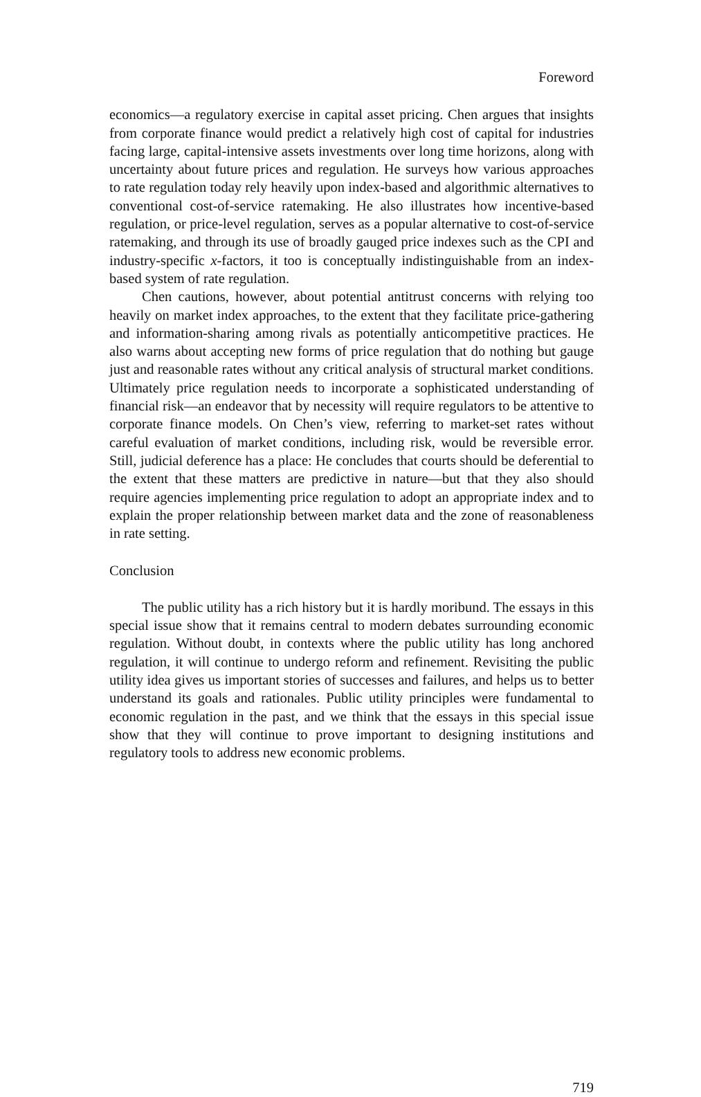Foreword
economics—a regulatory exercise in capital asset pricing. Chen argues that insights from corporate finance would predict a relatively high cost of capital for industries facing large, capital-intensive assets investments over long time horizons, along with uncertainty about future prices and regulation. He surveys how various approaches to rate regulation today rely heavily upon index-based and algorithmic alternatives to conventional cost-of-service ratemaking. He also illustrates how incentive-based regulation, or price-level regulation, serves as a popular alternative to cost-of-service ratemaking, and through its use of broadly gauged price indexes such as the CPI and industry-specific x-factors, it too is conceptually indistinguishable from an index-based system of rate regulation.
Chen cautions, however, about potential antitrust concerns with relying too heavily on market index approaches, to the extent that they facilitate price-gathering and information-sharing among rivals as potentially anticompetitive practices. He also warns about accepting new forms of price regulation that do nothing but gauge just and reasonable rates without any critical analysis of structural market conditions. Ultimately price regulation needs to incorporate a sophisticated understanding of financial risk—an endeavor that by necessity will require regulators to be attentive to corporate finance models. On Chen’s view, referring to market-set rates without careful evaluation of market conditions, including risk, would be reversible error. Still, judicial deference has a place: He concludes that courts should be deferential to the extent that these matters are predictive in nature—but that they also should require agencies implementing price regulation to adopt an appropriate index and to explain the proper relationship between market data and the zone of reasonableness in rate setting.
Conclusion
The public utility has a rich history but it is hardly moribund. The essays in this special issue show that it remains central to modern debates surrounding economic regulation. Without doubt, in contexts where the public utility has long anchored regulation, it will continue to undergo reform and refinement. Revisiting the public utility idea gives us important stories of successes and failures, and helps us to better understand its goals and rationales. Public utility principles were fundamental to economic regulation in the past, and we think that the essays in this special issue show that they will continue to prove important to designing institutions and regulatory tools to address new economic problems.
719